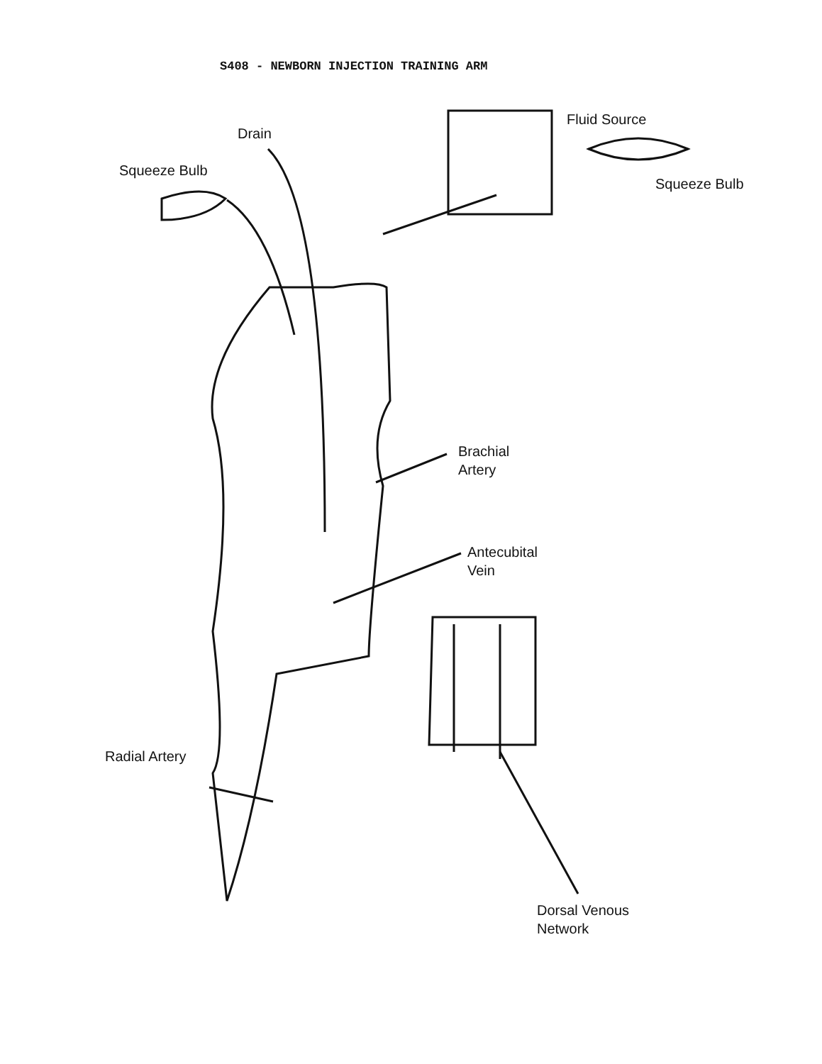S408 - NEWBORN INJECTION TRAINING ARM
Drain
Squeeze Bulb
Fluid Source
Squeeze Bulb
Brachial
Artery
Antecubital
Vein
Radial Artery
Dorsal Venous
Network